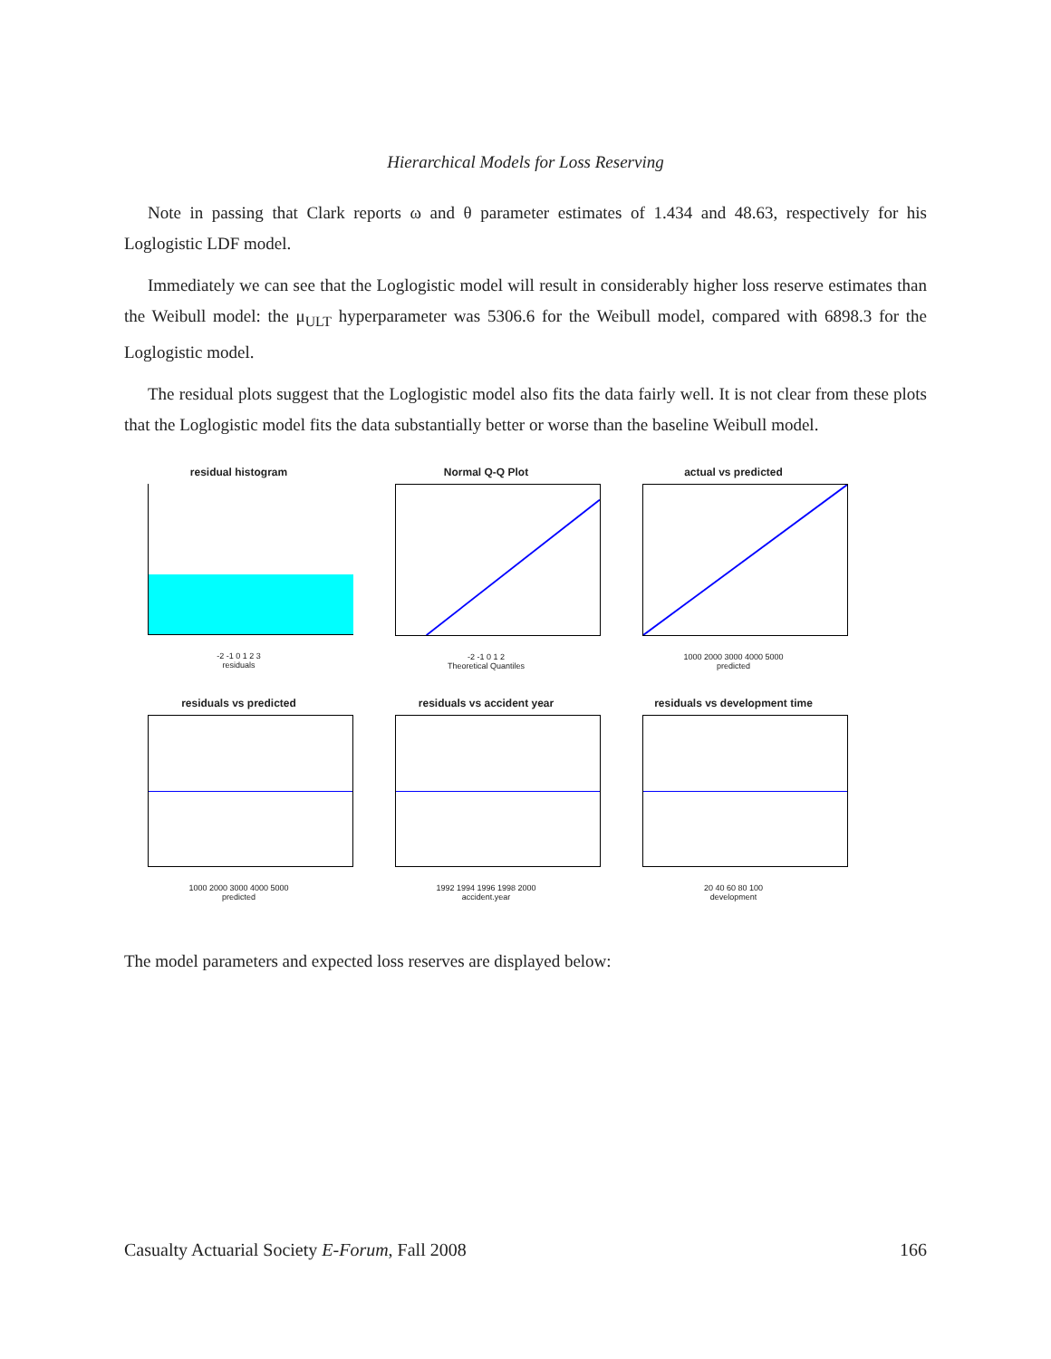Hierarchical Models for Loss Reserving
Note in passing that Clark reports ω and θ parameter estimates of 1.434 and 48.63, respectively for his Loglogistic LDF model.
Immediately we can see that the Loglogistic model will result in considerably higher loss reserve estimates than the Weibull model: the μ<sub>ULT</sub> hyperparameter was 5306.6 for the Weibull model, compared with 6898.3 for the Loglogistic model.
The residual plots suggest that the Loglogistic model also fits the data fairly well. It is not clear from these plots that the Loglogistic model fits the data substantially better or worse than the baseline Weibull model.
residual histogram
-2 -1 0 1 2 3
residuals
Normal Q-Q Plot
-2 -1 0 1 2
Theoretical Quantiles
actual vs predicted
1000 2000 3000 4000 5000
predicted
residuals vs predicted
1000 2000 3000 4000 5000
predicted
residuals vs accident year
1992 1994 1996 1998 2000
accident.year
residuals vs development time
20 40 60 80 100
development
The model parameters and expected loss reserves are displayed below:
Casualty Actuarial Society E-Forum, Fall 2008 166